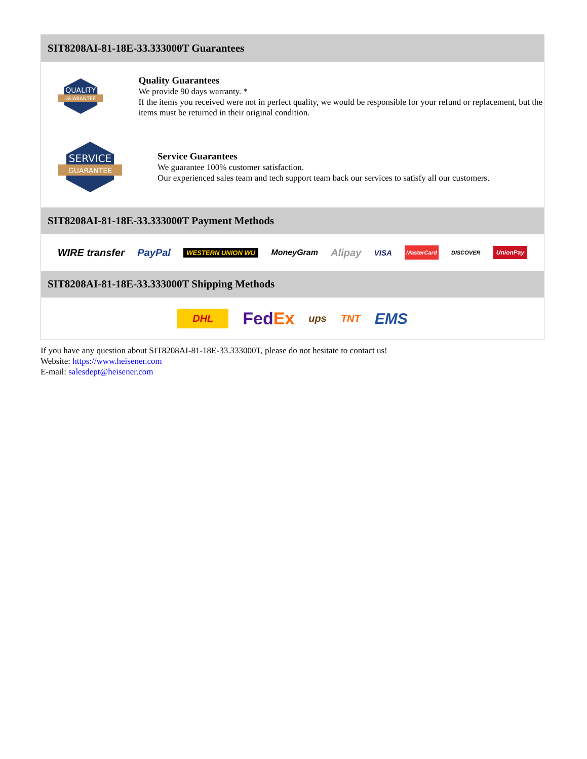SIT8208AI-81-18E-33.333000T Guarantees
QUALITY
GUARANTEE
Quality Guarantees
We provide 90 days warranty. *
If the items you received were not in perfect quality, we would be responsible for your refund or replacement, but the items must be returned in their original condition.
SERVICE
GUARANTEE
Service Guarantees
We guarantee 100% customer satisfaction.
Our experienced sales team and tech support team back our services to satisfy all our customers.
SIT8208AI-81-18E-33.333000T Payment Methods
WIRE transfer PayPal WESTERN UNION WU MoneyGram Alipay VISA MasterCard DISCOVER UnionPay
SIT8208AI-81-18E-33.333000T Shipping Methods
DHL FedEx ups TNT EMS
If you have any question about SIT8208AI-81-18E-33.333000T, please do not hesitate to contact us!
Website: https://www.heisener.com
E-mail: salesdept@heisener.com